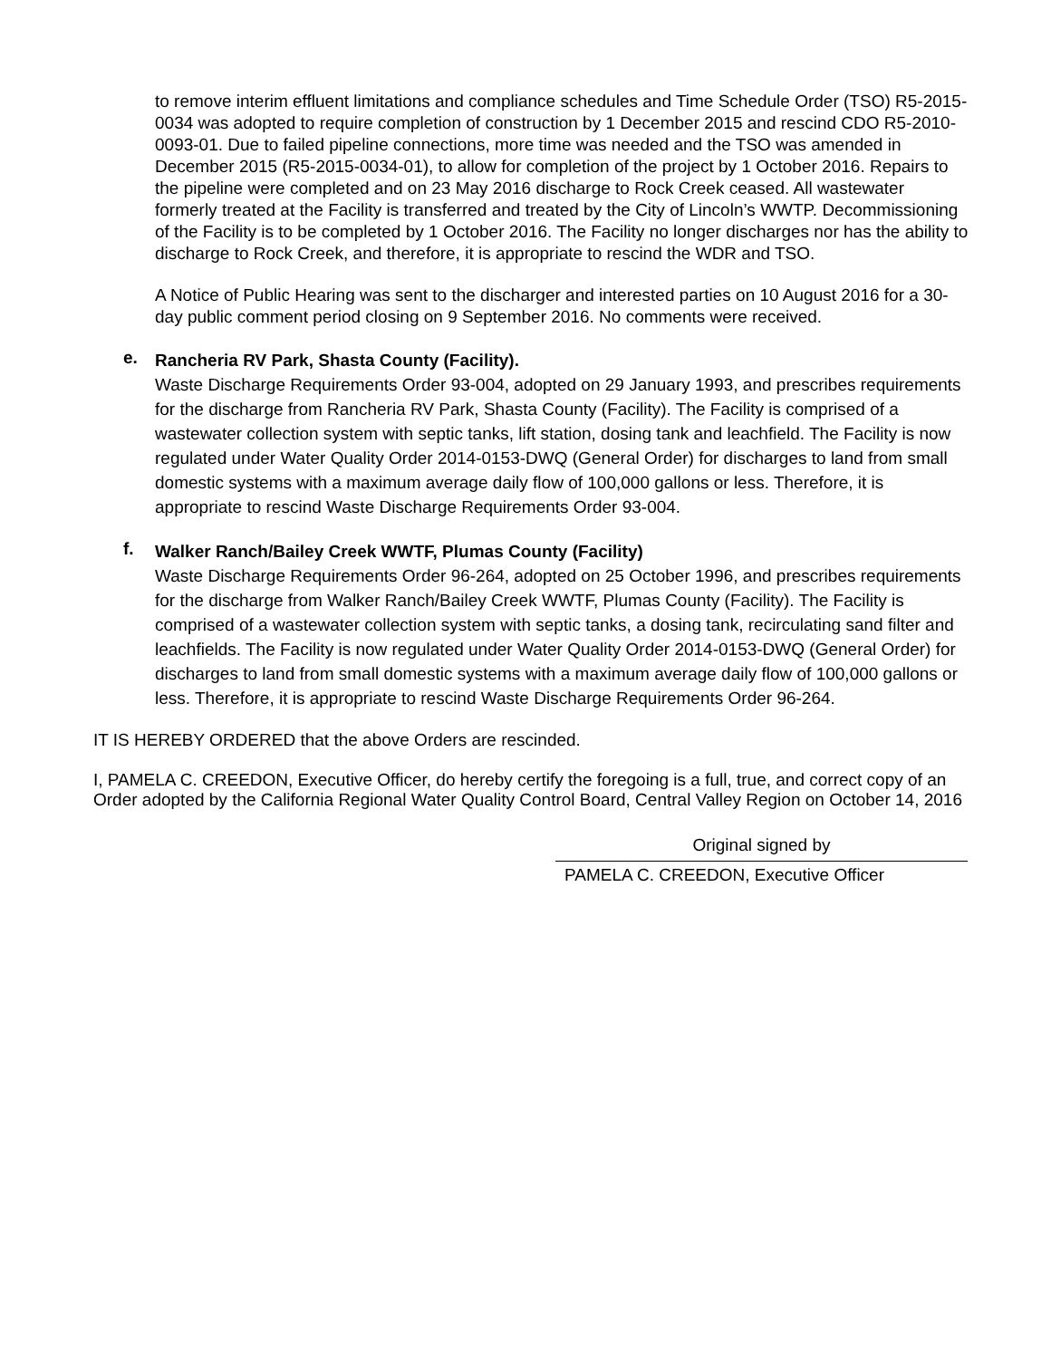to remove interim effluent limitations and compliance schedules and Time Schedule Order (TSO) R5-2015-0034 was adopted to require completion of construction by 1 December 2015 and rescind CDO R5-2010-0093-01. Due to failed pipeline connections, more time was needed and the TSO was amended in December 2015 (R5-2015-0034-01), to allow for completion of the project by 1 October 2016. Repairs to the pipeline were completed and on 23 May 2016 discharge to Rock Creek ceased. All wastewater formerly treated at the Facility is transferred and treated by the City of Lincoln’s WWTP. Decommissioning of the Facility is to be completed by 1 October 2016. The Facility no longer discharges nor has the ability to discharge to Rock Creek, and therefore, it is appropriate to rescind the WDR and TSO.
A Notice of Public Hearing was sent to the discharger and interested parties on 10 August 2016 for a 30-day public comment period closing on 9 September 2016. No comments were received.
e.
Rancheria RV Park, Shasta County (Facility).
Waste Discharge Requirements Order 93-004, adopted on 29 January 1993, and prescribes requirements for the discharge from Rancheria RV Park, Shasta County (Facility). The Facility is comprised of a wastewater collection system with septic tanks, lift station, dosing tank and leachfield. The Facility is now regulated under Water Quality Order 2014-0153-DWQ (General Order) for discharges to land from small domestic systems with a maximum average daily flow of 100,000 gallons or less. Therefore, it is appropriate to rescind Waste Discharge Requirements Order 93-004.
f.
Walker Ranch/Bailey Creek WWTF, Plumas County (Facility)
Waste Discharge Requirements Order 96-264, adopted on 25 October 1996, and prescribes requirements for the discharge from Walker Ranch/Bailey Creek WWTF, Plumas County (Facility). The Facility is comprised of a wastewater collection system with septic tanks, a dosing tank, recirculating sand filter and leachfields. The Facility is now regulated under Water Quality Order 2014-0153-DWQ (General Order) for discharges to land from small domestic systems with a maximum average daily flow of 100,000 gallons or less. Therefore, it is appropriate to rescind Waste Discharge Requirements Order 96-264.
IT IS HEREBY ORDERED that the above Orders are rescinded.
I, PAMELA C. CREEDON, Executive Officer, do hereby certify the foregoing is a full, true, and correct copy of an Order adopted by the California Regional Water Quality Control Board, Central Valley Region on October 14, 2016
Original signed by
PAMELA C. CREEDON, Executive Officer